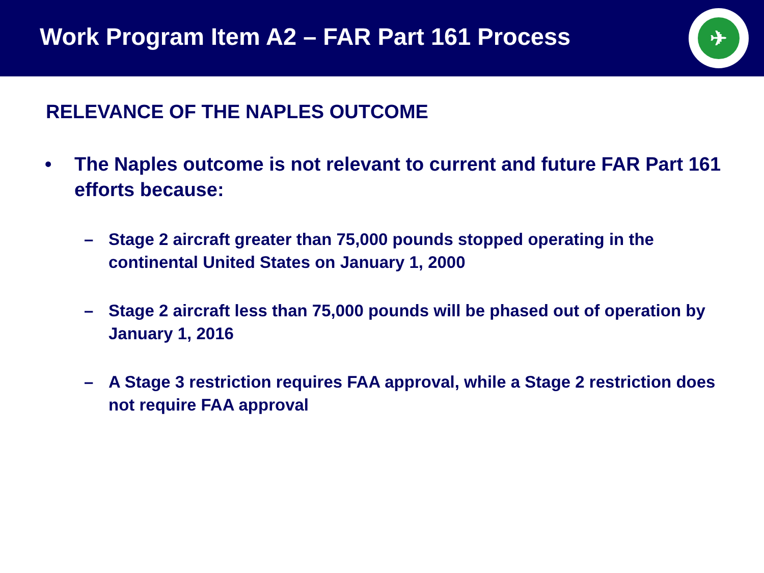Work Program Item A2 – FAR Part 161 Process
✈
RELEVANCE OF THE NAPLES OUTCOME
• The Naples outcome is not relevant to current and future FAR Part 161 efforts because:
– Stage 2 aircraft greater than 75,000 pounds stopped operating in the continental United States on January 1, 2000
– Stage 2 aircraft less than 75,000 pounds will be phased out of operation by January 1, 2016
– A Stage 3 restriction requires FAA approval, while a Stage 2 restriction does not require FAA approval